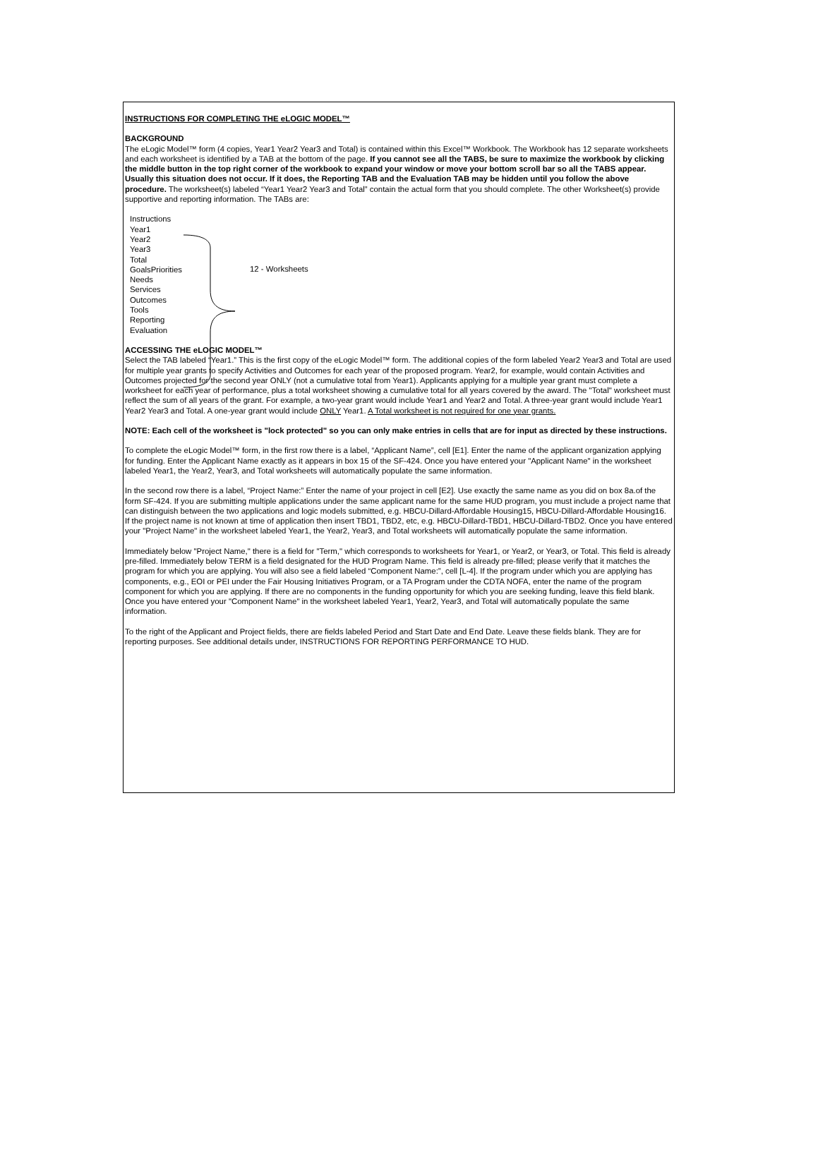INSTRUCTIONS FOR COMPLETING THE eLOGIC MODEL™
BACKGROUND
The eLogic Model™ form (4 copies, Year1 Year2 Year3 and Total) is contained within this Excel™ Workbook. The Workbook has 12 separate worksheets and each worksheet is identified by a TAB at the bottom of the page. If you cannot see all the TABS, be sure to maximize the workbook by clicking the middle button in the top right corner of the workbook to expand your window or move your bottom scroll bar so all the TABS appear. Usually this situation does not occur. If it does, the Reporting TAB and the Evaluation TAB may be hidden until you follow the above procedure. The worksheet(s) labeled “Year1 Year2 Year3 and Total” contain the actual form that you should complete. The other Worksheet(s) provide supportive and reporting information. The TABs are:
Instructions
Year1
Year2
Year3
Total
GoalsPriorities
Needs
Services
Outcomes
Tools
Reporting
Evaluation
12 - Worksheets
ACCESSING THE eLOGIC MODEL™
Select the TAB labeled “Year1.” This is the first copy of the eLogic Model™ form. The additional copies of the form labeled Year2 Year3 and Total are used for multiple year grants to specify Activities and Outcomes for each year of the proposed program. Year2, for example, would contain Activities and Outcomes projected for the second year ONLY (not a cumulative total from Year1). Applicants applying for a multiple year grant must complete a worksheet for each year of performance, plus a total worksheet showing a cumulative total for all years covered by the award. The "Total" worksheet must reflect the sum of all years of the grant. For example, a two-year grant would include Year1 and Year2 and Total. A three-year grant would include Year1 Year2 Year3 and Total. A one-year grant would include ONLY Year1. A Total worksheet is not required for one year grants.
NOTE: Each cell of the worksheet is "lock protected" so you can only make entries in cells that are for input as directed by these instructions.
To complete the eLogic Model™ form, in the first row there is a label, “Applicant Name”, cell [E1]. Enter the name of the applicant organization applying for funding. Enter the Applicant Name exactly as it appears in box 15 of the SF-424. Once you have entered your "Applicant Name" in the worksheet labeled Year1, the Year2, Year3, and Total worksheets will automatically populate the same information.
In the second row there is a label, “Project Name:” Enter the name of your project in cell [E2]. Use exactly the same name as you did on box 8a.of the form SF-424. If you are submitting multiple applications under the same applicant name for the same HUD program, you must include a project name that can distinguish between the two applications and logic models submitted, e.g. HBCU-Dillard-Affordable Housing15, HBCU-Dillard-Affordable Housing16. If the project name is not known at time of application then insert TBD1, TBD2, etc, e.g. HBCU-Dillard-TBD1, HBCU-Dillard-TBD2. Once you have entered your "Project Name" in the worksheet labeled Year1, the Year2, Year3, and Total worksheets will automatically populate the same information.
Immediately below "Project Name," there is a field for "Term," which corresponds to worksheets for Year1, or Year2, or Year3, or Total. This field is already pre-filled. Immediately below TERM is a field designated for the HUD Program Name. This field is already pre-filled; please verify that it matches the program for which you are applying. You will also see a field labeled “Component Name:”, cell [L-4]. If the program under which you are applying has components, e.g., EOI or PEI under the Fair Housing Initiatives Program, or a TA Program under the CDTA NOFA, enter the name of the program component for which you are applying. If there are no components in the funding opportunity for which you are seeking funding, leave this field blank. Once you have entered your "Component Name" in the worksheet labeled Year1, Year2, Year3, and Total will automatically populate the same information.
To the right of the Applicant and Project fields, there are fields labeled Period and Start Date and End Date. Leave these fields blank. They are for reporting purposes. See additional details under, INSTRUCTIONS FOR REPORTING PERFORMANCE TO HUD.